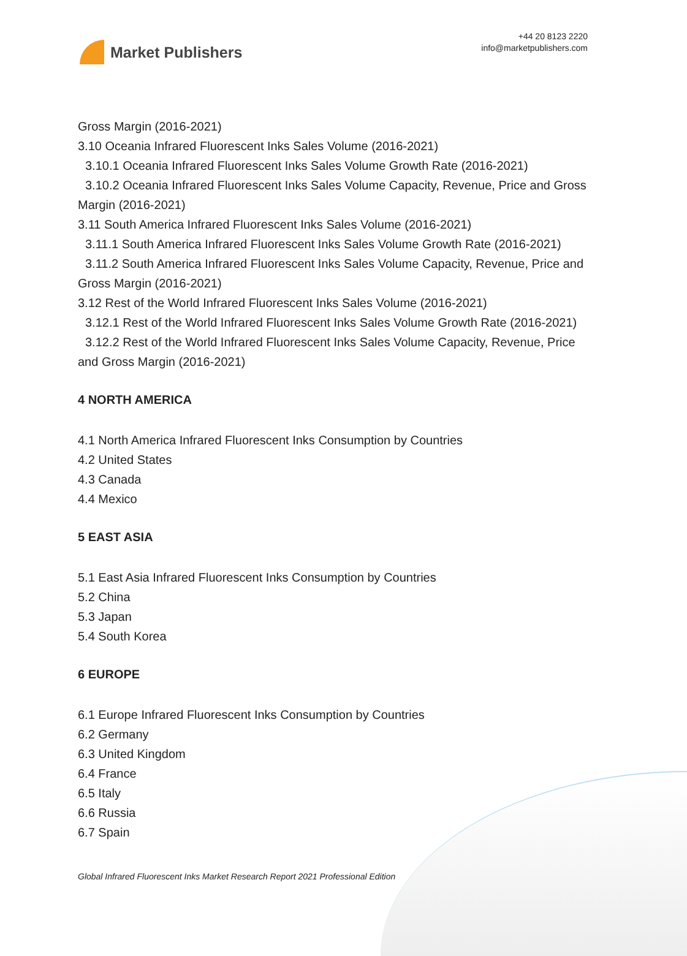Market Publishers
+44 20 8123 2220
info@marketpublishers.com
Gross Margin (2016-2021)
3.10 Oceania Infrared Fluorescent Inks Sales Volume (2016-2021)
3.10.1 Oceania Infrared Fluorescent Inks Sales Volume Growth Rate (2016-2021)
3.10.2 Oceania Infrared Fluorescent Inks Sales Volume Capacity, Revenue, Price and Gross Margin (2016-2021)
3.11 South America Infrared Fluorescent Inks Sales Volume (2016-2021)
3.11.1 South America Infrared Fluorescent Inks Sales Volume Growth Rate (2016-2021)
3.11.2 South America Infrared Fluorescent Inks Sales Volume Capacity, Revenue, Price and Gross Margin (2016-2021)
3.12 Rest of the World Infrared Fluorescent Inks Sales Volume (2016-2021)
3.12.1 Rest of the World Infrared Fluorescent Inks Sales Volume Growth Rate (2016-2021)
3.12.2 Rest of the World Infrared Fluorescent Inks Sales Volume Capacity, Revenue, Price and Gross Margin (2016-2021)
4 NORTH AMERICA
4.1 North America Infrared Fluorescent Inks Consumption by Countries
4.2 United States
4.3 Canada
4.4 Mexico
5 EAST ASIA
5.1 East Asia Infrared Fluorescent Inks Consumption by Countries
5.2 China
5.3 Japan
5.4 South Korea
6 EUROPE
6.1 Europe Infrared Fluorescent Inks Consumption by Countries
6.2 Germany
6.3 United Kingdom
6.4 France
6.5 Italy
6.6 Russia
6.7 Spain
Global Infrared Fluorescent Inks Market Research Report 2021 Professional Edition